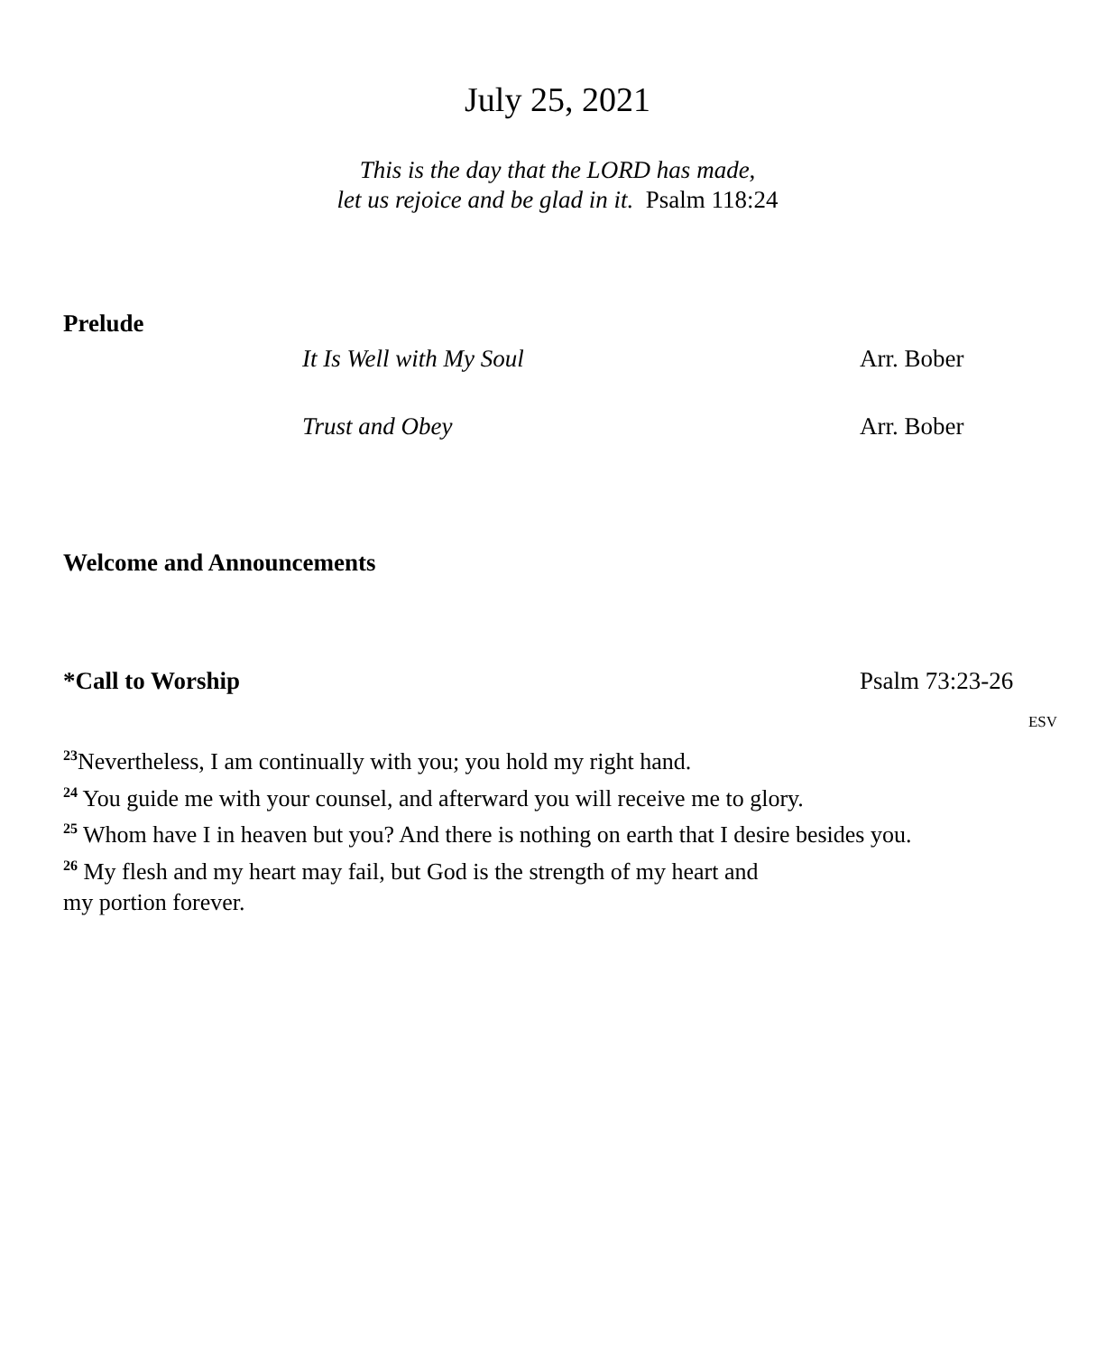July 25, 2021
This is the day that the LORD has made,
let us rejoice and be glad in it. Psalm 118:24
Prelude
It Is Well with My Soul Arr. Bober
Trust and Obey Arr. Bober
Welcome and Announcements
*Call to Worship Psalm 73:23-26
ESV
<sup>23</sup> Nevertheless, I am continually with you; you hold my right hand.
<sup>24</sup> You guide me with your counsel, and afterward you will receive me to glory.
<sup>25</sup> Whom have I in heaven but you? And there is nothing on earth that I desire besides you.
<sup>26</sup> My flesh and my heart may fail, but God is the strength of my heart and
my portion forever.